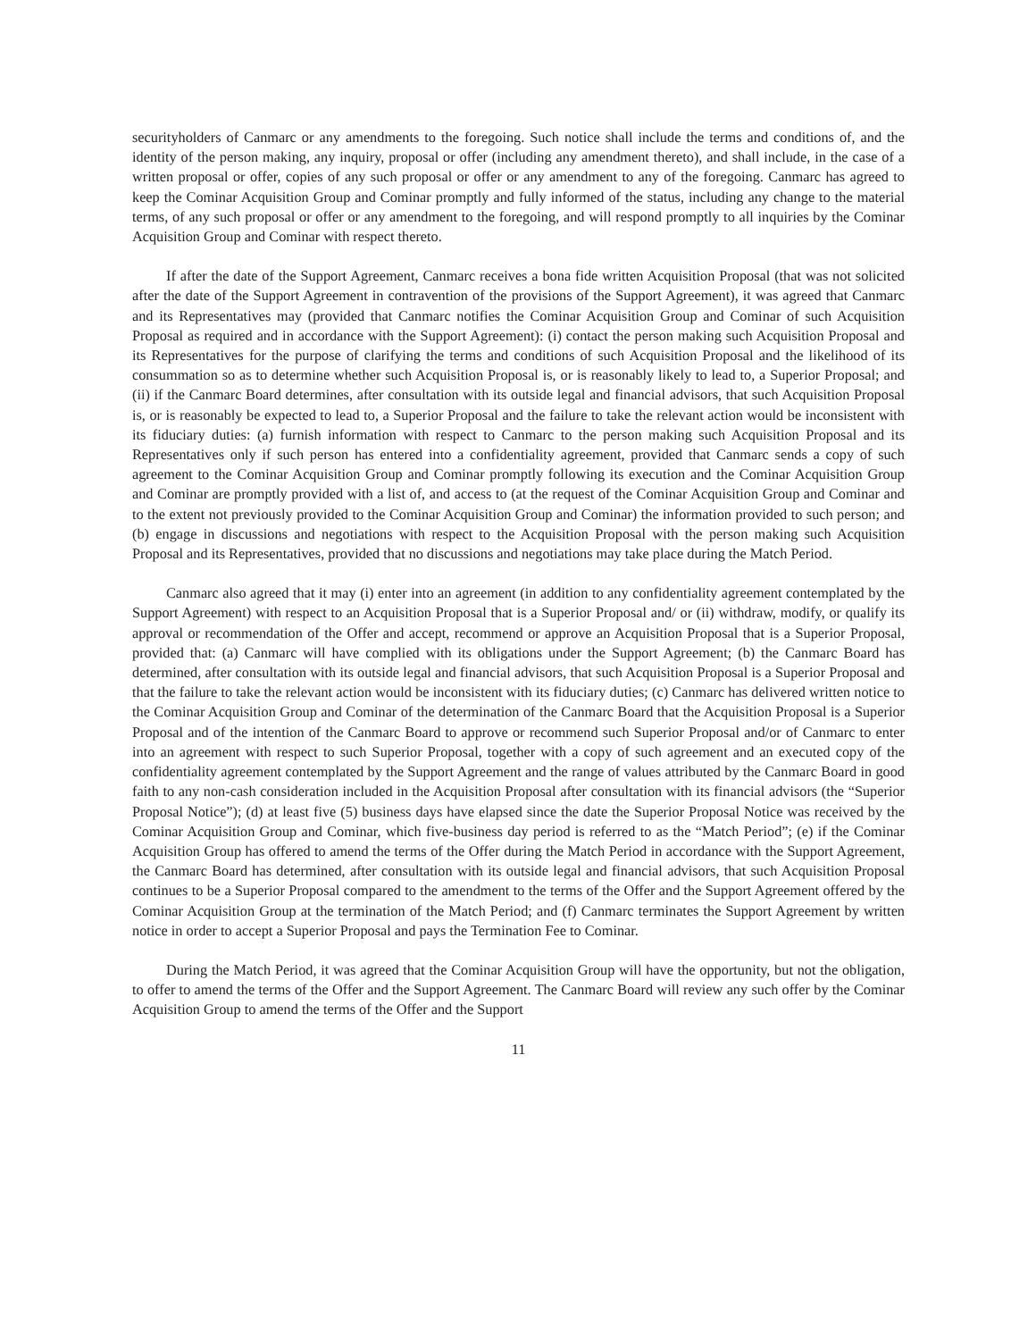securityholders of Canmarc or any amendments to the foregoing. Such notice shall include the terms and conditions of, and the identity of the person making, any inquiry, proposal or offer (including any amendment thereto), and shall include, in the case of a written proposal or offer, copies of any such proposal or offer or any amendment to any of the foregoing. Canmarc has agreed to keep the Cominar Acquisition Group and Cominar promptly and fully informed of the status, including any change to the material terms, of any such proposal or offer or any amendment to the foregoing, and will respond promptly to all inquiries by the Cominar Acquisition Group and Cominar with respect thereto.
If after the date of the Support Agreement, Canmarc receives a bona fide written Acquisition Proposal (that was not solicited after the date of the Support Agreement in contravention of the provisions of the Support Agreement), it was agreed that Canmarc and its Representatives may (provided that Canmarc notifies the Cominar Acquisition Group and Cominar of such Acquisition Proposal as required and in accordance with the Support Agreement): (i) contact the person making such Acquisition Proposal and its Representatives for the purpose of clarifying the terms and conditions of such Acquisition Proposal and the likelihood of its consummation so as to determine whether such Acquisition Proposal is, or is reasonably likely to lead to, a Superior Proposal; and (ii) if the Canmarc Board determines, after consultation with its outside legal and financial advisors, that such Acquisition Proposal is, or is reasonably be expected to lead to, a Superior Proposal and the failure to take the relevant action would be inconsistent with its fiduciary duties: (a) furnish information with respect to Canmarc to the person making such Acquisition Proposal and its Representatives only if such person has entered into a confidentiality agreement, provided that Canmarc sends a copy of such agreement to the Cominar Acquisition Group and Cominar promptly following its execution and the Cominar Acquisition Group and Cominar are promptly provided with a list of, and access to (at the request of the Cominar Acquisition Group and Cominar and to the extent not previously provided to the Cominar Acquisition Group and Cominar) the information provided to such person; and (b) engage in discussions and negotiations with respect to the Acquisition Proposal with the person making such Acquisition Proposal and its Representatives, provided that no discussions and negotiations may take place during the Match Period.
Canmarc also agreed that it may (i) enter into an agreement (in addition to any confidentiality agreement contemplated by the Support Agreement) with respect to an Acquisition Proposal that is a Superior Proposal and/ or (ii) withdraw, modify, or qualify its approval or recommendation of the Offer and accept, recommend or approve an Acquisition Proposal that is a Superior Proposal, provided that: (a) Canmarc will have complied with its obligations under the Support Agreement; (b) the Canmarc Board has determined, after consultation with its outside legal and financial advisors, that such Acquisition Proposal is a Superior Proposal and that the failure to take the relevant action would be inconsistent with its fiduciary duties; (c) Canmarc has delivered written notice to the Cominar Acquisition Group and Cominar of the determination of the Canmarc Board that the Acquisition Proposal is a Superior Proposal and of the intention of the Canmarc Board to approve or recommend such Superior Proposal and/or of Canmarc to enter into an agreement with respect to such Superior Proposal, together with a copy of such agreement and an executed copy of the confidentiality agreement contemplated by the Support Agreement and the range of values attributed by the Canmarc Board in good faith to any non-cash consideration included in the Acquisition Proposal after consultation with its financial advisors (the “Superior Proposal Notice”); (d) at least five (5) business days have elapsed since the date the Superior Proposal Notice was received by the Cominar Acquisition Group and Cominar, which five-business day period is referred to as the “Match Period”; (e) if the Cominar Acquisition Group has offered to amend the terms of the Offer during the Match Period in accordance with the Support Agreement, the Canmarc Board has determined, after consultation with its outside legal and financial advisors, that such Acquisition Proposal continues to be a Superior Proposal compared to the amendment to the terms of the Offer and the Support Agreement offered by the Cominar Acquisition Group at the termination of the Match Period; and (f) Canmarc terminates the Support Agreement by written notice in order to accept a Superior Proposal and pays the Termination Fee to Cominar.
During the Match Period, it was agreed that the Cominar Acquisition Group will have the opportunity, but not the obligation, to offer to amend the terms of the Offer and the Support Agreement. The Canmarc Board will review any such offer by the Cominar Acquisition Group to amend the terms of the Offer and the Support
11